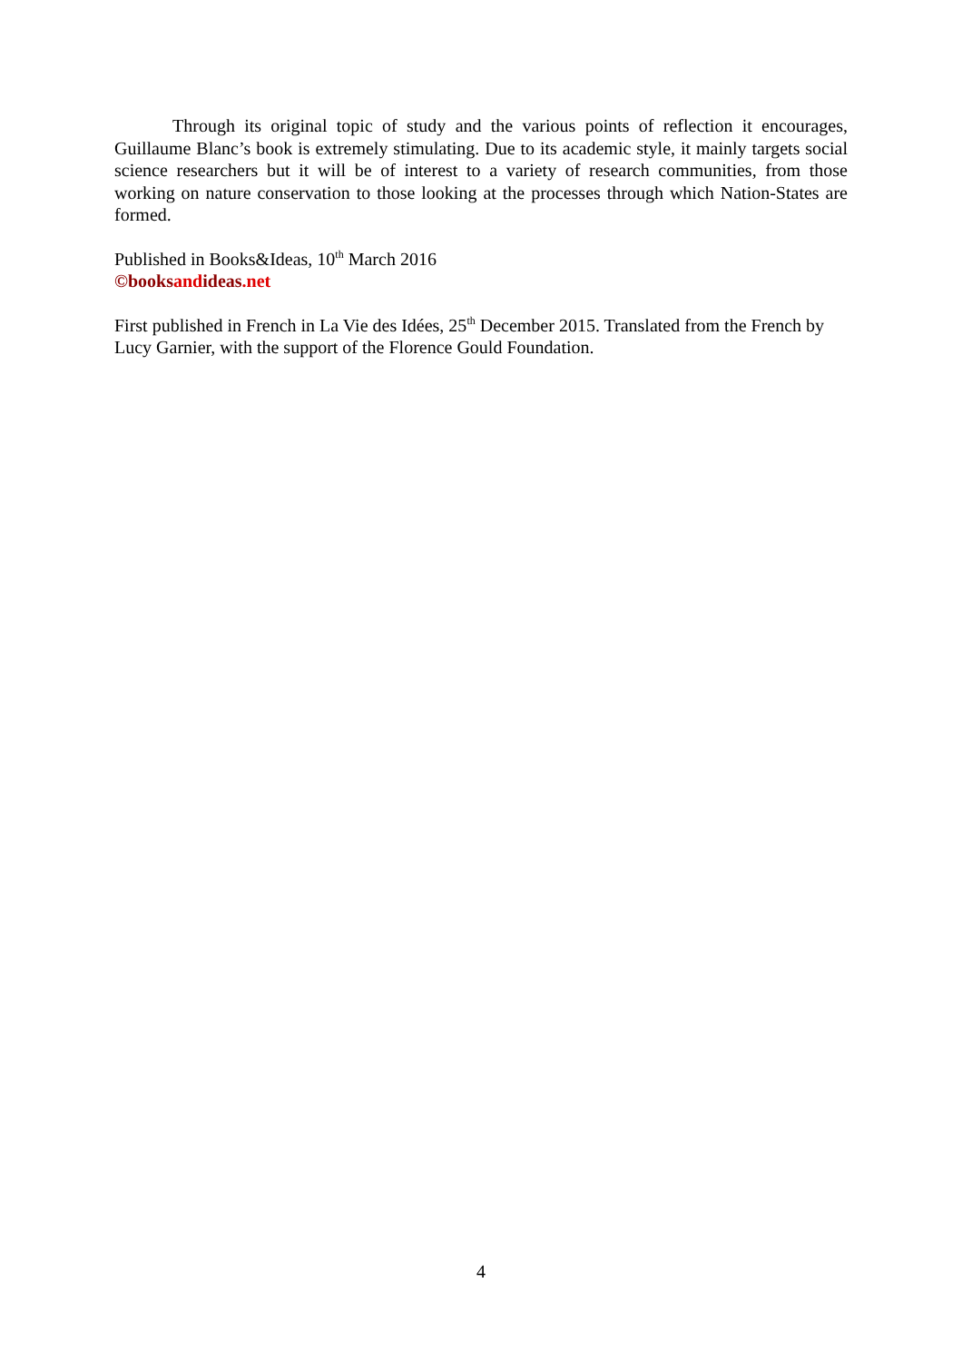Through its original topic of study and the various points of reflection it encourages, Guillaume Blanc’s book is extremely stimulating. Due to its academic style, it mainly targets social science researchers but it will be of interest to a variety of research communities, from those working on nature conservation to those looking at the processes through which Nation-States are formed.
Published in Books&Ideas, 10<sup>th</sup> March 2016
©books and ideas.net
First published in French in La Vie des Idées, 25<sup>th</sup> December 2015. Translated from the French by Lucy Garnier, with the support of the Florence Gould Foundation.
4